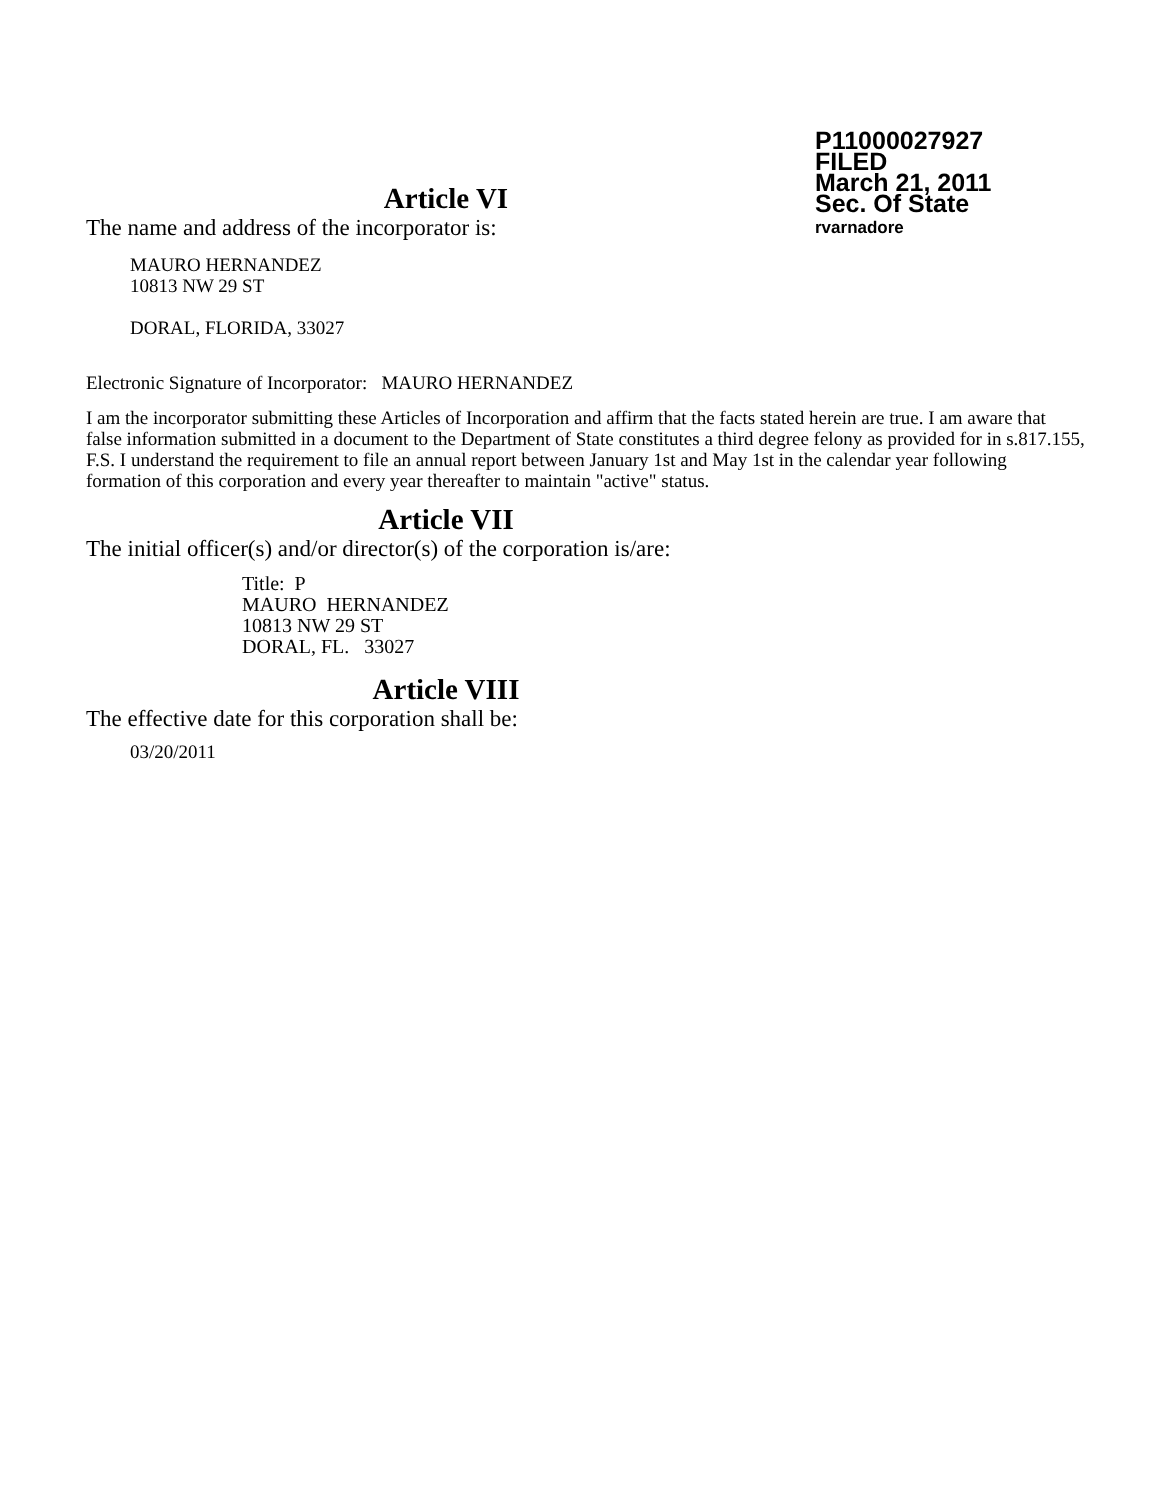P11000027927
FILED
March 21, 2011
Sec. Of State
rvarnadore
Article VI
The name and address of the incorporator is:
MAURO HERNANDEZ
10813 NW 29 ST
DORAL, FLORIDA, 33027
Electronic Signature of Incorporator: MAURO HERNANDEZ
I am the incorporator submitting these Articles of Incorporation and affirm that the facts stated herein are true. I am aware that false information submitted in a document to the Department of State constitutes a third degree felony as provided for in s.817.155, F.S. I understand the requirement to file an annual report between January 1st and May 1st in the calendar year following formation of this corporation and every year thereafter to maintain "active" status.
Article VII
The initial officer(s) and/or director(s) of the corporation is/are:
Title: P
MAURO HERNANDEZ
10813 NW 29 ST
DORAL, FL. 33027
Article VIII
The effective date for this corporation shall be:
03/20/2011